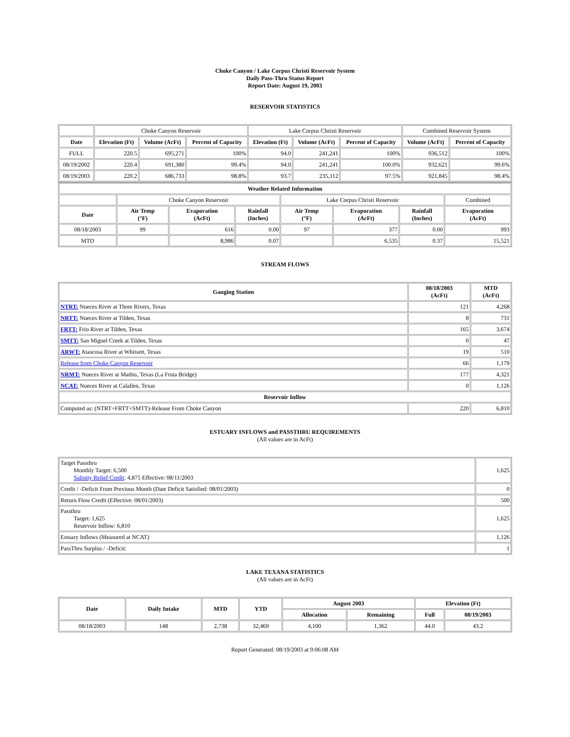Choke Canyon / Lake Corpus Christi Reservoir System
Daily Pass-Thru Status Report
Report Date: August 19, 2003
RESERVOIR STATISTICS
| | Choke Canyon Reservoir | | | Lake Corpus Christi Reservoir | | | Combined Reservoir System | |
| Date | Elevation (Ft) | Volume (AcFt) | Percent of Capacity | Elevation (Ft) | Volume (AcFt) | Percent of Capacity | Volume (AcFt) | Percent of Capacity |
| FULL | 220.5 | 695,271 | 100% | 94.0 | 241,241 | 100% | 936,512 | 100% |
| 08/19/2002 | 220.4 | 691,380 | 99.4% | 94.0 | 241,241 | 100.0% | 932,621 | 99.6% |
| 08/19/2003 | 220.2 | 686,733 | 98.8% | 93.7 | 235,112 | 97.5% | 921,845 | 98.4% |
| Weather Related Information | | | | | | | |
| --- | --- | --- | --- | --- | --- | --- | --- |
| | Choke Canyon Reservoir | | | Lake Corpus Christi Reservoir | | | Combined |
| Date | Air Temp (°F) | Evaporation (AcFt) | Rainfall (Inches) | Air Temp (°F) | Evaporation (AcFt) | Rainfall (Inches) | Evaporation (AcFt) |
| 08/18/2003 | 99 | 616 | 0.00 | 97 | 377 | 0.00 | 993 |
| MTD | | 8,986 | 0.07 | | 6,535 | 0.37 | 15,521 |
STREAM FLOWS
| Gauging Station | 08/18/2003 (AcFt) | MTD (AcFt) |
| --- | --- | --- |
| NTRT: Nueces River at Three Rivers, Texas | 121 | 4,268 |
| NRTT: Nueces River at Tilden, Texas | 8 | 731 |
| FRTT: Frio River at Tilden, Texas | 165 | 3,674 |
| SMTT: San Miguel Creek at Tilden, Texas | 0 | 47 |
| ARWT: Atascosa River at Whitsett, Texas | 19 | 510 |
| Release from Choke Canyon Reservoir | 66 | 1,179 |
| NRMT: Nueces River at Mathis, Texas (La Fruta Bridge) | 177 | 4,321 |
| NCAT: Nueces River at Calallen, Texas | 0 | 1,126 |
| Reservoir Inflow | | |
| Computed as: (NTRT+FRTT+SMTT)-Release From Choke Canyon | 220 | 6,810 |
ESTUARY INFLOWS and PASSTHRU REQUIREMENTS
(All values are in AcFt)
| Target Passthru Monthly Target: 6,500 Salinity Relief Credit : 4,875 Effective: 08/11/2003 | 1,625 |
| Credit / -Deficit From Previous Month (Date Deficit Satisfied: 08/01/2003) | 0 |
| Return Flow Credit (Effective: 08/01/2003) | 500 |
| Passthru Target: 1,625 Reservoir Inflow: 6,810 | 1,625 |
| Estuary Inflows (Measured at NCAT) | 1,126 |
| PassThru Surplus / -Deficit: | 1 |
LAKE TEXANA STATISTICS
(All values are in AcFt)
| Date | Daily Intake | MTD | YTD | August 2003 | | Elevation (Ft) | |
| --- | --- | --- | --- | --- | --- | --- | --- |
| | | | | Allocation | Remaining | Full | 08/19/2003 |
| 08/18/2003 | 148 | 2,738 | 32,469 | 4,100 | 1,362 | 44.0 | 43.2 |
Report Generated: 08/19/2003 at 9:06:08 AM